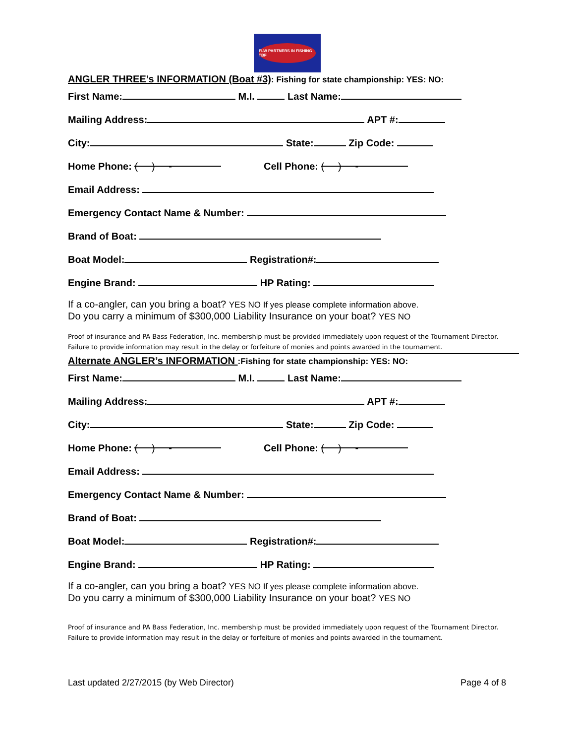FLW PARTNERS IN FISHING TBF
ANGLER THREE’s INFORMATION (Boat #3): Fishing for state championship: YES: NO:
First Name: M.I. Last Name:
Mailing Address: APT #:
City: State: Zip Code:
Home Phone: ( ) - Cell Phone: ( ) -
Email Address:
Emergency Contact Name & Number:
Brand of Boat:
Boat Model: Registration#:
Engine Brand: HP Rating:
If a co-angler, can you bring a boat? YES NO If yes please complete information above.
Do you carry a minimum of $300,000 Liability Insurance on your boat? YES NO
Proof of insurance and PA Bass Federation, Inc. membership must be provided immediately upon request of the Tournament Director. Failure to provide information may result in the delay or forfeiture of monies and points awarded in the tournament.
Alternate ANGLER’s INFORMATION :Fishing for state championship: YES: NO:
First Name: M.I. Last Name:
Mailing Address: APT #:
City: State: Zip Code:
Home Phone: ( ) - Cell Phone: ( ) -
Email Address:
Emergency Contact Name & Number:
Brand of Boat:
Boat Model: Registration#:
Engine Brand: HP Rating:
If a co-angler, can you bring a boat? YES NO If yes please complete information above.
Do you carry a minimum of $300,000 Liability Insurance on your boat? YES NO
Proof of insurance and PA Bass Federation, Inc. membership must be provided immediately upon request of the Tournament Director. Failure to provide information may result in the delay or forfeiture of monies and points awarded in the tournament.
Last updated 2/27/2015 (by Web Director) Page 4 of 8